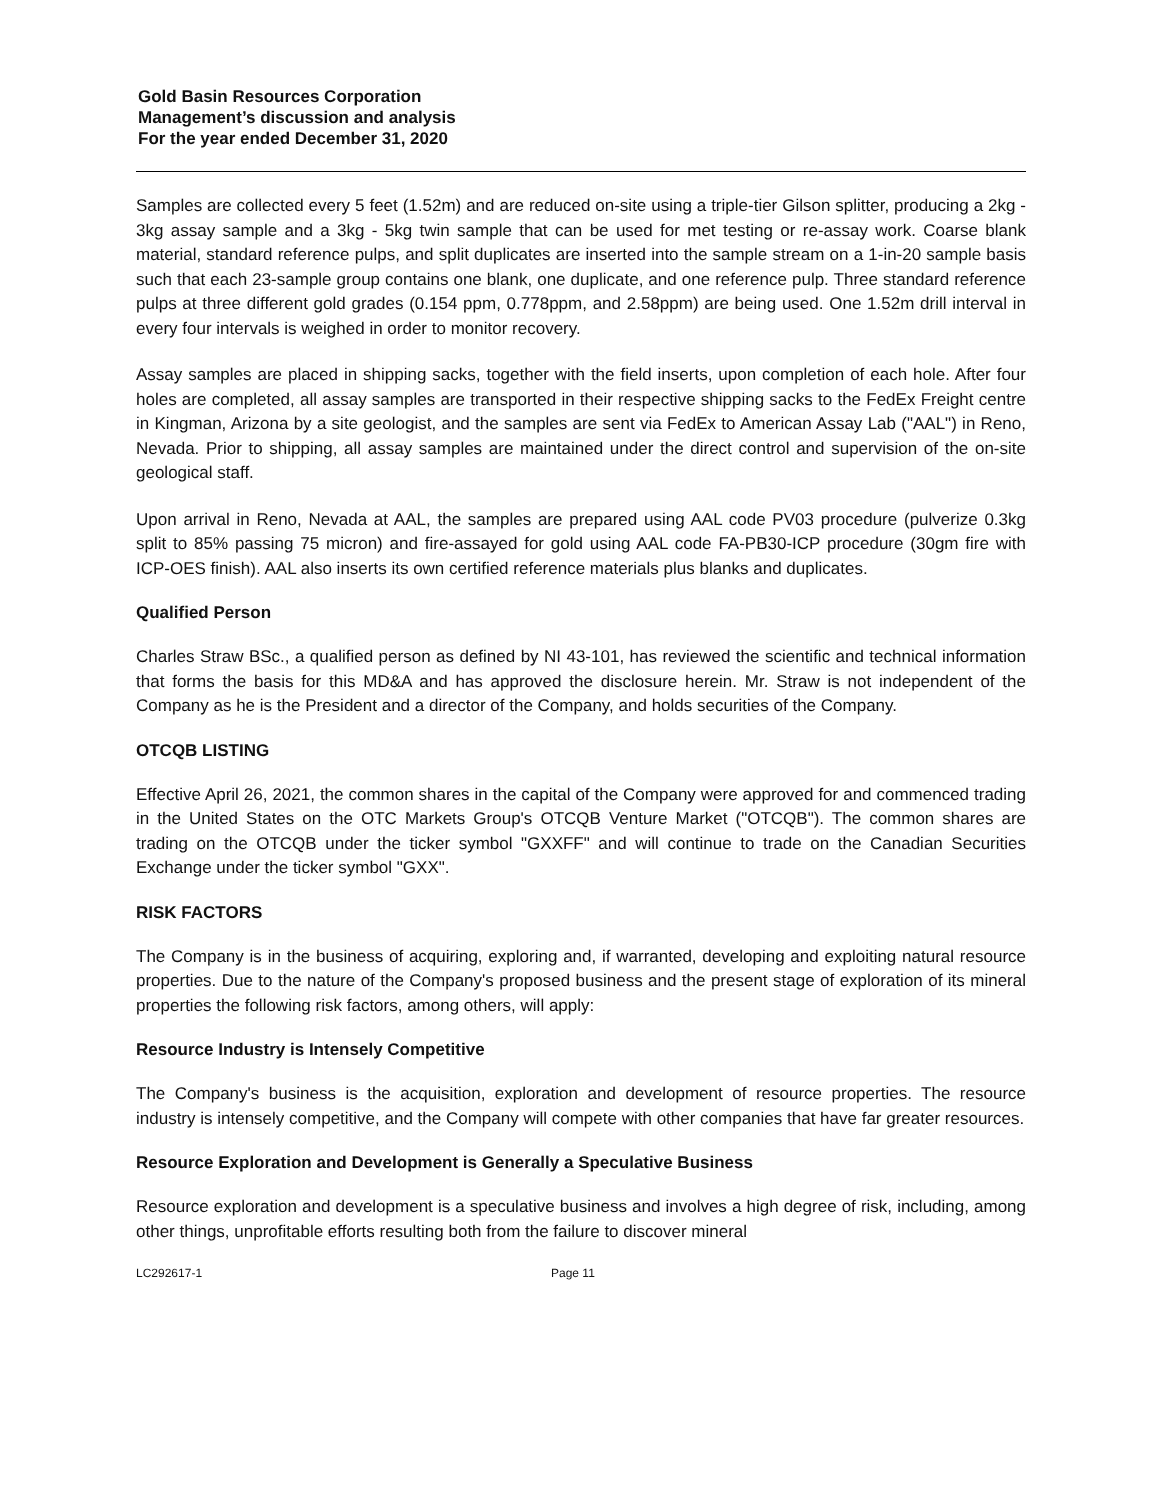Gold Basin Resources Corporation
Management’s discussion and analysis
For the year ended December 31, 2020
Samples are collected every 5 feet (1.52m) and are reduced on-site using a triple-tier Gilson splitter, producing a 2kg - 3kg assay sample and a 3kg - 5kg twin sample that can be used for met testing or re-assay work. Coarse blank material, standard reference pulps, and split duplicates are inserted into the sample stream on a 1-in-20 sample basis such that each 23-sample group contains one blank, one duplicate, and one reference pulp. Three standard reference pulps at three different gold grades (0.154 ppm, 0.778ppm, and 2.58ppm) are being used. One 1.52m drill interval in every four intervals is weighed in order to monitor recovery.
Assay samples are placed in shipping sacks, together with the field inserts, upon completion of each hole. After four holes are completed, all assay samples are transported in their respective shipping sacks to the FedEx Freight centre in Kingman, Arizona by a site geologist, and the samples are sent via FedEx to American Assay Lab ("AAL") in Reno, Nevada. Prior to shipping, all assay samples are maintained under the direct control and supervision of the on-site geological staff.
Upon arrival in Reno, Nevada at AAL, the samples are prepared using AAL code PV03 procedure (pulverize 0.3kg split to 85% passing 75 micron) and fire-assayed for gold using AAL code FA-PB30-ICP procedure (30gm fire with ICP-OES finish). AAL also inserts its own certified reference materials plus blanks and duplicates.
Qualified Person
Charles Straw BSc., a qualified person as defined by NI 43-101, has reviewed the scientific and technical information that forms the basis for this MD&A and has approved the disclosure herein. Mr. Straw is not independent of the Company as he is the President and a director of the Company, and holds securities of the Company.
OTCQB LISTING
Effective April 26, 2021, the common shares in the capital of the Company were approved for and commenced trading in the United States on the OTC Markets Group's OTCQB Venture Market ("OTCQB"). The common shares are trading on the OTCQB under the ticker symbol "GXXFF" and will continue to trade on the Canadian Securities Exchange under the ticker symbol "GXX".
RISK FACTORS
The Company is in the business of acquiring, exploring and, if warranted, developing and exploiting natural resource properties. Due to the nature of the Company's proposed business and the present stage of exploration of its mineral properties the following risk factors, among others, will apply:
Resource Industry is Intensely Competitive
The Company's business is the acquisition, exploration and development of resource properties. The resource industry is intensely competitive, and the Company will compete with other companies that have far greater resources.
Resource Exploration and Development is Generally a Speculative Business
Resource exploration and development is a speculative business and involves a high degree of risk, including, among other things, unprofitable efforts resulting both from the failure to discover mineral
LC292617-1 Page 11